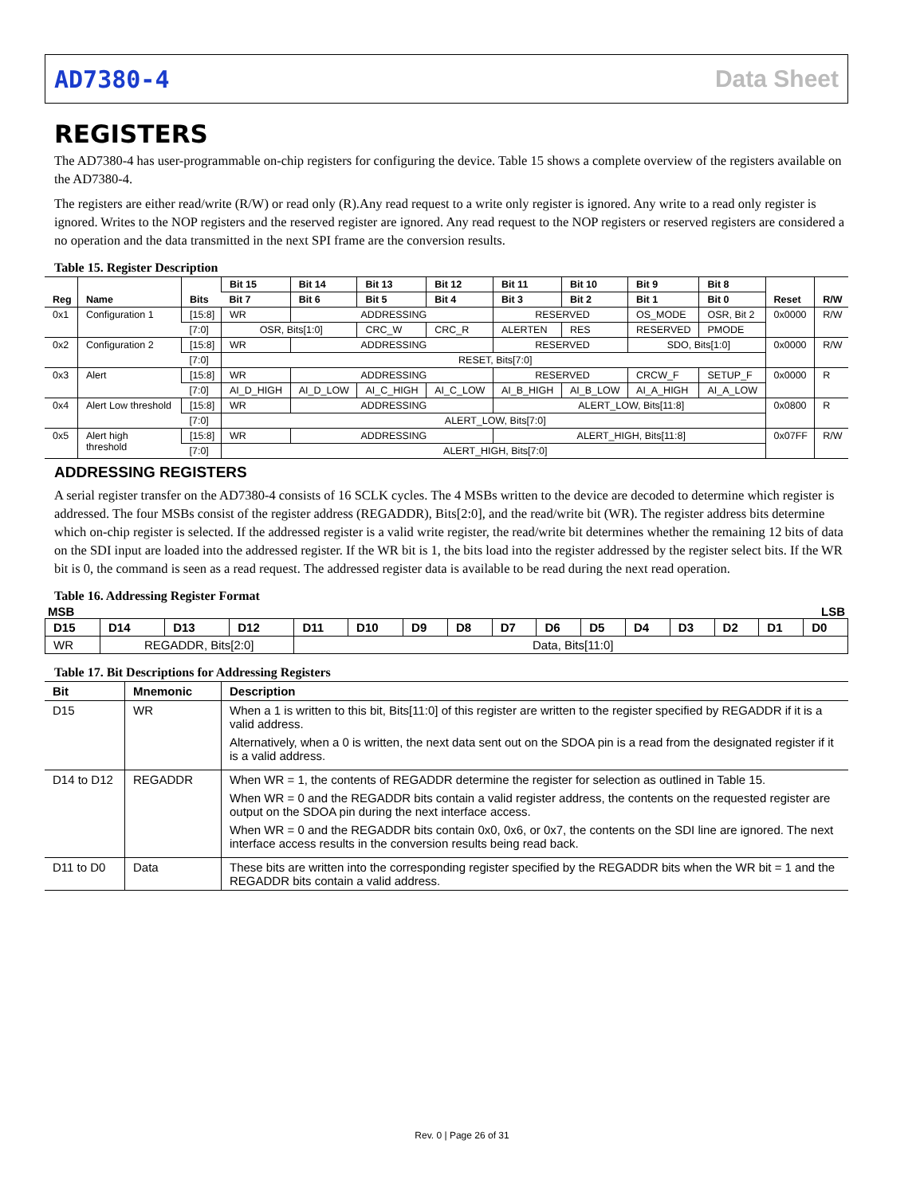AD7380-4 Data Sheet
REGISTERS
The AD7380-4 has user-programmable on-chip registers for configuring the device. Table 15 shows a complete overview of the registers available on the AD7380-4.
The registers are either read/write (R/W) or read only (R).Any read request to a write only register is ignored. Any write to a read only register is ignored. Writes to the NOP registers and the reserved register are ignored. Any read request to the NOP registers or reserved registers are considered a no operation and the data transmitted in the next SPI frame are the conversion results.
Table 15. Register Description
| Reg | Name | Bits | Bit 15 | Bit 14 | Bit 13 | Bit 12 | Bit 11 | Bit 10 | Bit 9 | Bit 8 | Reset | R/W |
| --- | --- | --- | --- | --- | --- | --- | --- | --- | --- | --- | --- | --- |
| | | | Bit 7 | Bit 6 | Bit 5 | Bit 4 | Bit 3 | Bit 2 | Bit 1 | Bit 0 | | |
| 0x1 | Configuration 1 | [15:8] | WR | ADDRESSING | | | RESERVED | | OS_MODE | OSR, Bit 2 | 0x0000 | R/W |
| | | [7:0] | OSR, Bits[1:0] | | CRC_W | CRC_R | ALERTEN | RES | RESERVED | PMODE | | |
| 0x2 | Configuration 2 | [15:8] | WR | ADDRESSING | | | RESERVED | | SDO, Bits[1:0] | | 0x0000 | R/W |
| | | [7:0] | RESET, Bits[7:0] | | | | | | | | | |
| 0x3 | Alert | [15:8] | WR | ADDRESSING | | | RESERVED | | CRCW_F | SETUP_F | 0x0000 | R |
| | | [7:0] | AI_D_HIGH | AI_D_LOW | AI_C_HIGH | AI_C_LOW | AI_B_HIGH | AI_B_LOW | AI_A_HIGH | AI_A_LOW | | |
| 0x4 | Alert Low threshold | [15:8] | WR | ADDRESSING | | | ALERT_LOW, Bits[11:8] | | | | 0x0800 | R |
| | | [7:0] | ALERT_LOW, Bits[7:0] | | | | | | | | | |
| 0x5 | Alert high threshold | [15:8] | WR | ADDRESSING | | | ALERT_HIGH, Bits[11:8] | | | | 0x07FF | R/W |
| | | [7:0] | ALERT_HIGH, Bits[7:0] | | | | | | | | | |
ADDRESSING REGISTERS
A serial register transfer on the AD7380-4 consists of 16 SCLK cycles. The 4 MSBs written to the device are decoded to determine which register is addressed. The four MSBs consist of the register address (REGADDR), Bits[2:0], and the read/write bit (WR). The register address bits determine which on-chip register is selected. If the addressed register is a valid write register, the read/write bit determines whether the remaining 12 bits of data on the SDI input are loaded into the addressed register. If the WR bit is 1, the bits load into the register addressed by the register select bits. If the WR bit is 0, the command is seen as a read request. The addressed register data is available to be read during the next read operation.
Table 16. Addressing Register Format
MSB LSB
| D15 | D14 | D13 | D12 | D11 | D10 | D9 | D8 | D7 | D6 | D5 | D4 | D3 | D2 | D1 | D0 |
| --- | --- | --- | --- | --- | --- | --- | --- | --- | --- | --- | --- | --- | --- | --- | --- |
| WR | REGADDR, Bits[2:0] | | | Data, Bits[11:0] | | | | | | | | | | | |
Table 17. Bit Descriptions for Addressing Registers
| Bit | Mnemonic | Description |
| --- | --- | --- |
| D15 | WR | When a 1 is written to this bit, Bits[11:0] of this register are written to the register specified by REGADDR if it is a valid address. Alternatively, when a 0 is written, the next data sent out on the SDOA pin is a read from the designated register if it is a valid address. |
| D14 to D12 | REGADDR | When WR = 1, the contents of REGADDR determine the register for selection as outlined in Table 15. When WR = 0 and the REGADDR bits contain a valid register address, the contents on the requested register are output on the SDOA pin during the next interface access. When WR = 0 and the REGADDR bits contain 0x0, 0x6, or 0x7, the contents on the SDI line are ignored. The next interface access results in the conversion results being read back. |
| D11 to D0 | Data | These bits are written into the corresponding register specified by the REGADDR bits when the WR bit = 1 and the REGADDR bits contain a valid address. |
Rev. 0 | Page 26 of 31